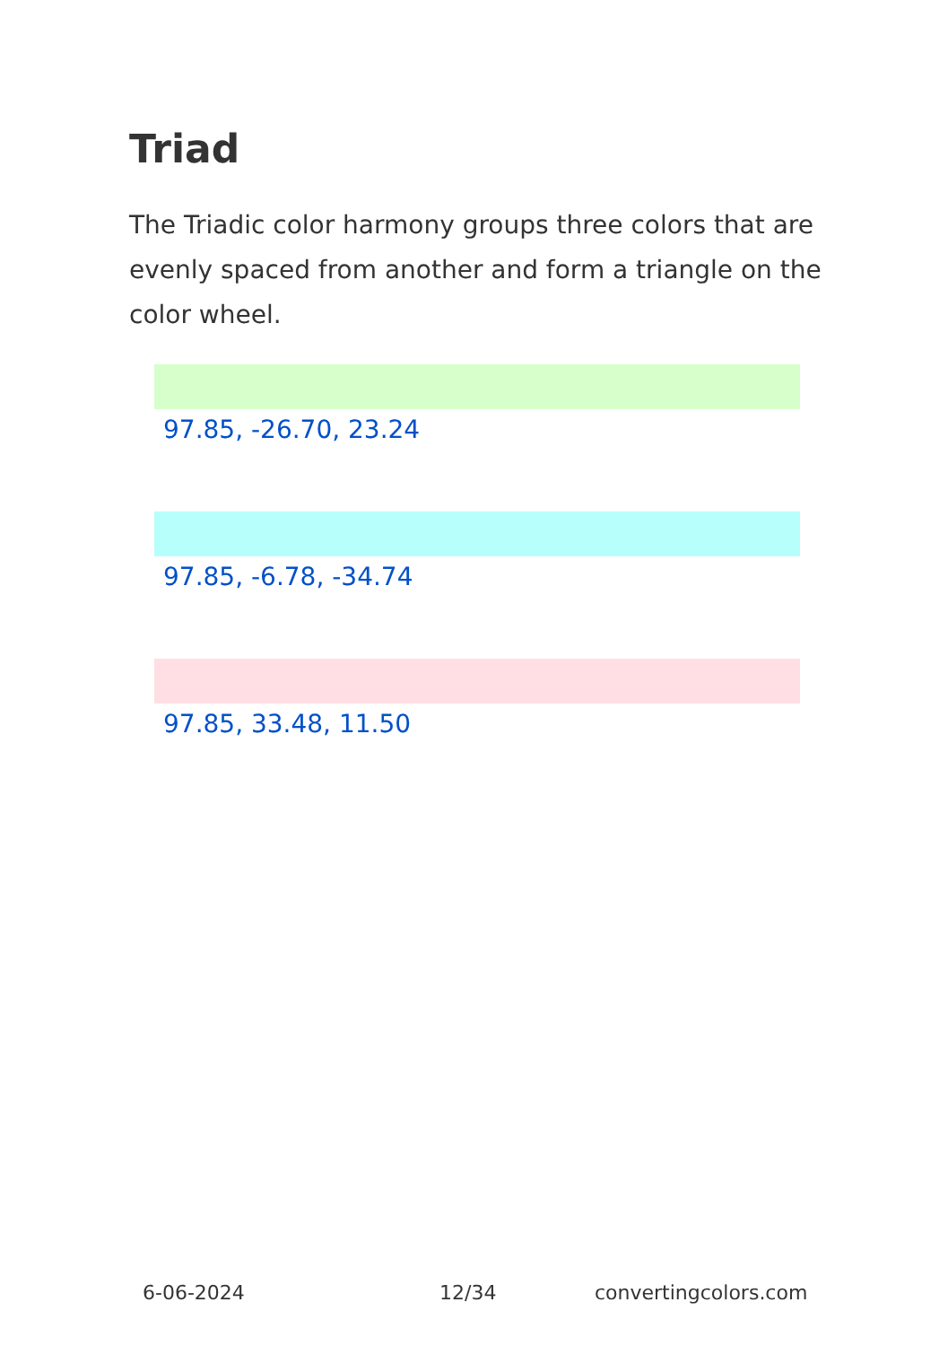Triad
The Triadic color harmony groups three colors that are evenly spaced from another and form a triangle on the color wheel.
97.85, -26.70, 23.24
97.85, -6.78, -34.74
97.85, 33.48, 11.50
6-06-2024 12/34 convertingcolors.com